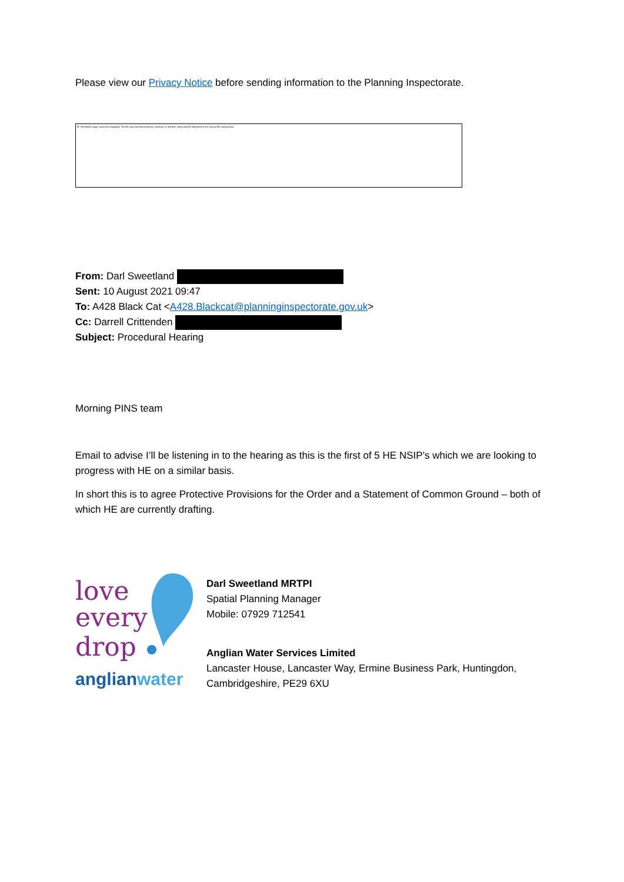Please view our Privacy Notice before sending information to the Planning Inspectorate.
☒ The linked image cannot be displayed. The file may have been moved, renamed, or deleted. Verify that the link points to the correct file and location.
From: Darl Sweetland
Sent: 10 August 2021 09:47
To: A428 Black Cat <A428.Blackcat@planninginspectorate.gov.uk>
Cc: Darrell Crittenden
Subject: Procedural Hearing
Morning PINS team
Email to advise I’ll be listening in to the hearing as this is the first of 5 HE NSIP’s which we are looking to progress with HE on a similar basis.
In short this is to agree Protective Provisions for the Order and a Statement of Common Ground – both of which HE are currently drafting.
love
every
drop
anglianwater
Darl Sweetland MRTPI
Spatial Planning Manager
Mobile: 07929 712541
Anglian Water Services Limited
Lancaster House, Lancaster Way, Ermine Business Park, Huntingdon,
Cambridgeshire, PE29 6XU